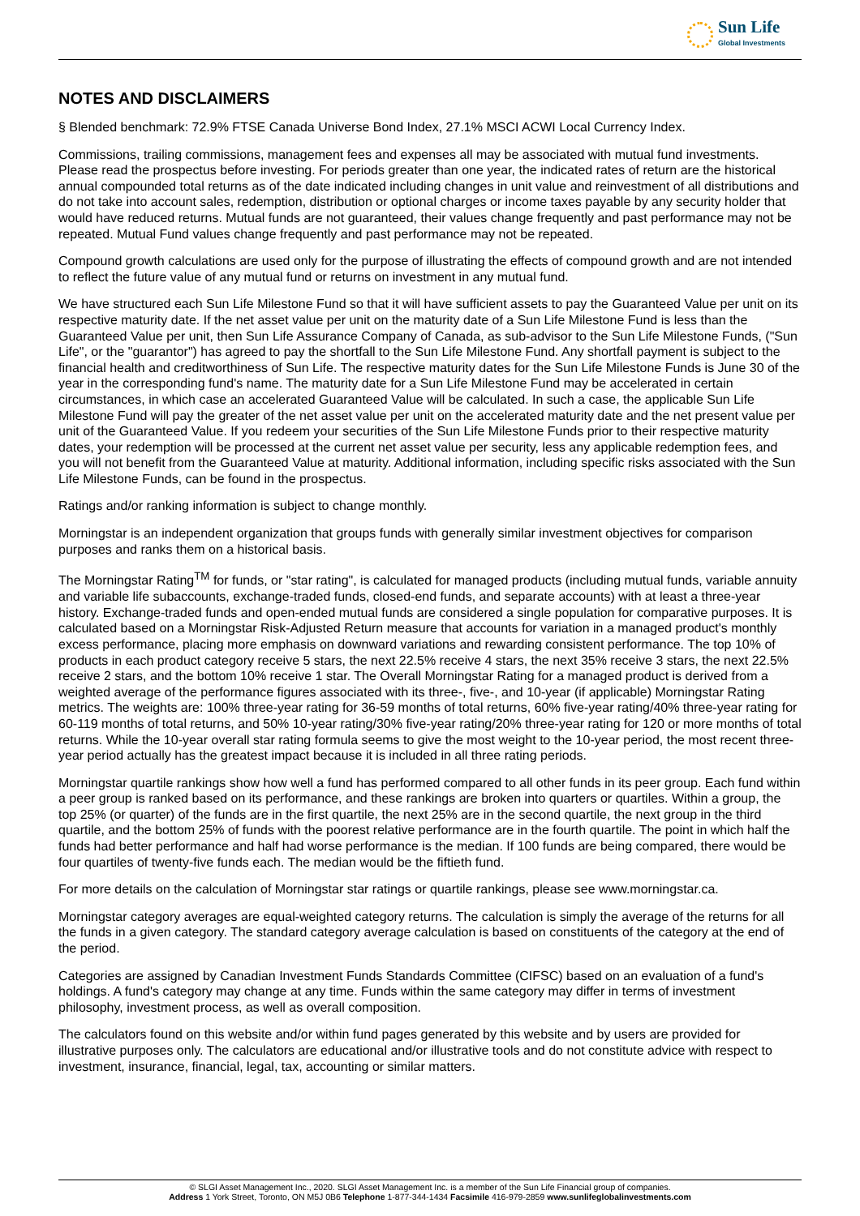Sun Life
Global Investments
NOTES AND DISCLAIMERS
§ Blended benchmark: 72.9% FTSE Canada Universe Bond Index, 27.1% MSCI ACWI Local Currency Index.
Commissions, trailing commissions, management fees and expenses all may be associated with mutual fund investments. Please read the prospectus before investing. For periods greater than one year, the indicated rates of return are the historical annual compounded total returns as of the date indicated including changes in unit value and reinvestment of all distributions and do not take into account sales, redemption, distribution or optional charges or income taxes payable by any security holder that would have reduced returns. Mutual funds are not guaranteed, their values change frequently and past performance may not be repeated. Mutual Fund values change frequently and past performance may not be repeated.
Compound growth calculations are used only for the purpose of illustrating the effects of compound growth and are not intended to reflect the future value of any mutual fund or returns on investment in any mutual fund.
We have structured each Sun Life Milestone Fund so that it will have sufficient assets to pay the Guaranteed Value per unit on its respective maturity date. If the net asset value per unit on the maturity date of a Sun Life Milestone Fund is less than the Guaranteed Value per unit, then Sun Life Assurance Company of Canada, as sub-advisor to the Sun Life Milestone Funds, ("Sun Life", or the "guarantor") has agreed to pay the shortfall to the Sun Life Milestone Fund. Any shortfall payment is subject to the financial health and creditworthiness of Sun Life. The respective maturity dates for the Sun Life Milestone Funds is June 30 of the year in the corresponding fund's name. The maturity date for a Sun Life Milestone Fund may be accelerated in certain circumstances, in which case an accelerated Guaranteed Value will be calculated. In such a case, the applicable Sun Life Milestone Fund will pay the greater of the net asset value per unit on the accelerated maturity date and the net present value per unit of the Guaranteed Value. If you redeem your securities of the Sun Life Milestone Funds prior to their respective maturity dates, your redemption will be processed at the current net asset value per security, less any applicable redemption fees, and you will not benefit from the Guaranteed Value at maturity. Additional information, including specific risks associated with the Sun Life Milestone Funds, can be found in the prospectus.
Ratings and/or ranking information is subject to change monthly.
Morningstar is an independent organization that groups funds with generally similar investment objectives for comparison purposes and ranks them on a historical basis.
The Morningstar Rating<sup>TM</sup> for funds, or "star rating", is calculated for managed products (including mutual funds, variable annuity and variable life subaccounts, exchange-traded funds, closed-end funds, and separate accounts) with at least a three-year history. Exchange-traded funds and open-ended mutual funds are considered a single population for comparative purposes. It is calculated based on a Morningstar Risk-Adjusted Return measure that accounts for variation in a managed product's monthly excess performance, placing more emphasis on downward variations and rewarding consistent performance. The top 10% of products in each product category receive 5 stars, the next 22.5% receive 4 stars, the next 35% receive 3 stars, the next 22.5% receive 2 stars, and the bottom 10% receive 1 star. The Overall Morningstar Rating for a managed product is derived from a weighted average of the performance figures associated with its three-, five-, and 10-year (if applicable) Morningstar Rating metrics. The weights are: 100% three-year rating for 36-59 months of total returns, 60% five-year rating/40% three-year rating for 60-119 months of total returns, and 50% 10-year rating/30% five-year rating/20% three-year rating for 120 or more months of total returns. While the 10-year overall star rating formula seems to give the most weight to the 10-year period, the most recent three-year period actually has the greatest impact because it is included in all three rating periods.
Morningstar quartile rankings show how well a fund has performed compared to all other funds in its peer group. Each fund within a peer group is ranked based on its performance, and these rankings are broken into quarters or quartiles. Within a group, the top 25% (or quarter) of the funds are in the first quartile, the next 25% are in the second quartile, the next group in the third quartile, and the bottom 25% of funds with the poorest relative performance are in the fourth quartile. The point in which half the funds had better performance and half had worse performance is the median. If 100 funds are being compared, there would be four quartiles of twenty-five funds each. The median would be the fiftieth fund.
For more details on the calculation of Morningstar star ratings or quartile rankings, please see www.morningstar.ca.
Morningstar category averages are equal-weighted category returns. The calculation is simply the average of the returns for all the funds in a given category. The standard category average calculation is based on constituents of the category at the end of the period.
Categories are assigned by Canadian Investment Funds Standards Committee (CIFSC) based on an evaluation of a fund's holdings. A fund's category may change at any time. Funds within the same category may differ in terms of investment philosophy, investment process, as well as overall composition.
The calculators found on this website and/or within fund pages generated by this website and by users are provided for illustrative purposes only. The calculators are educational and/or illustrative tools and do not constitute advice with respect to investment, insurance, financial, legal, tax, accounting or similar matters.
© SLGI Asset Management Inc., 2020. SLGI Asset Management Inc. is a member of the Sun Life Financial group of companies.
Address 1 York Street, Toronto, ON M5J 0B6 Telephone 1-877-344-1434 Facsimile 416-979-2859 www.sunlifeglobalinvestments.com